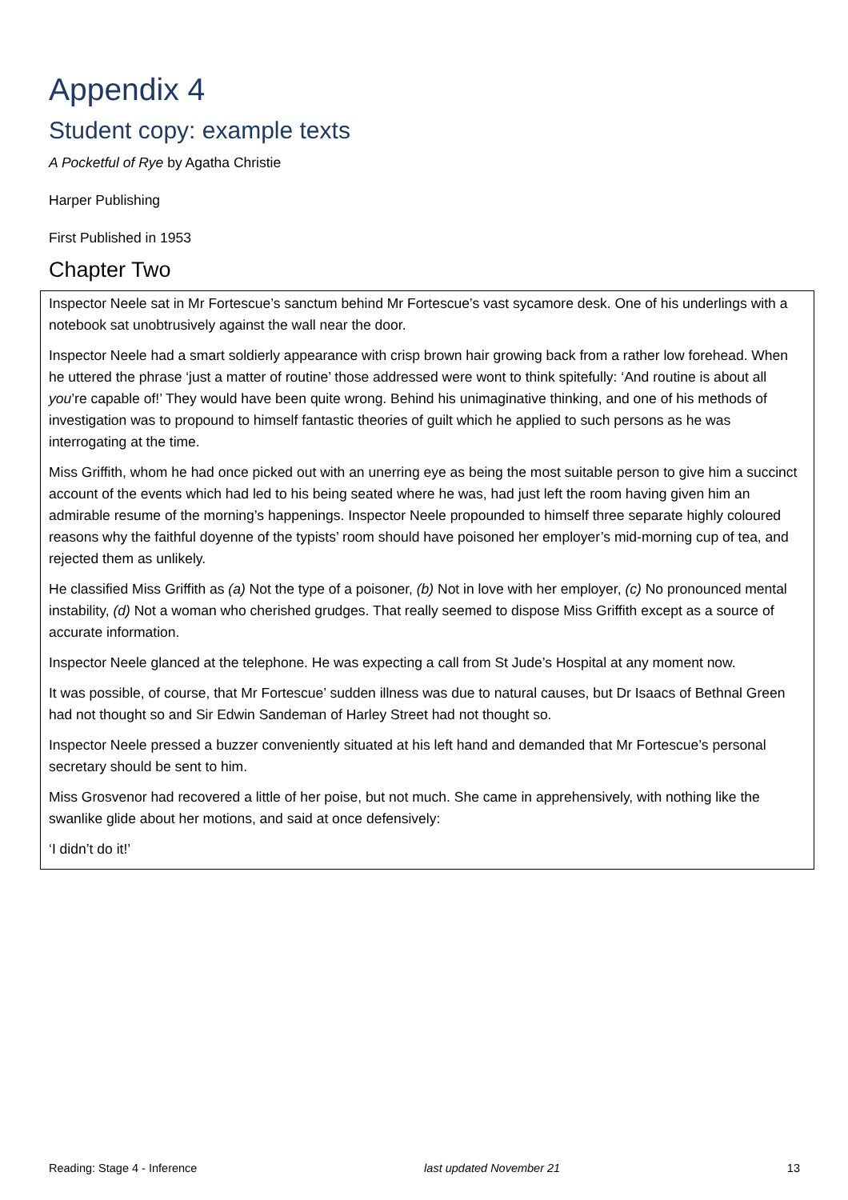Appendix 4
Student copy: example texts
A Pocketful of Rye by Agatha Christie
Harper Publishing
First Published in 1953
Chapter Two
Inspector Neele sat in Mr Fortescue’s sanctum behind Mr Fortescue’s vast sycamore desk. One of his underlings with a notebook sat unobtrusively against the wall near the door.
Inspector Neele had a smart soldierly appearance with crisp brown hair growing back from a rather low forehead. When he uttered the phrase ‘just a matter of routine’ those addressed were wont to think spitefully: ‘And routine is about all you’re capable of!’ They would have been quite wrong. Behind his unimaginative thinking, and one of his methods of investigation was to propound to himself fantastic theories of guilt which he applied to such persons as he was interrogating at the time.
Miss Griffith, whom he had once picked out with an unerring eye as being the most suitable person to give him a succinct account of the events which had led to his being seated where he was, had just left the room having given him an admirable resume of the morning’s happenings. Inspector Neele propounded to himself three separate highly coloured reasons why the faithful doyenne of the typists’ room should have poisoned her employer’s mid-morning cup of tea, and rejected them as unlikely.
He classified Miss Griffith as (a) Not the type of a poisoner, (b) Not in love with her employer, (c) No pronounced mental instability, (d) Not a woman who cherished grudges. That really seemed to dispose Miss Griffith except as a source of accurate information.
Inspector Neele glanced at the telephone. He was expecting a call from St Jude’s Hospital at any moment now.
It was possible, of course, that Mr Fortescue’ sudden illness was due to natural causes, but Dr Isaacs of Bethnal Green had not thought so and Sir Edwin Sandeman of Harley Street had not thought so.
Inspector Neele pressed a buzzer conveniently situated at his left hand and demanded that Mr Fortescue’s personal secretary should be sent to him.
Miss Grosvenor had recovered a little of her poise, but not much. She came in apprehensively, with nothing like the swanlike glide about her motions, and said at once defensively:
‘I didn’t do it!’
Reading: Stage 4 - Inference last updated November 21 13